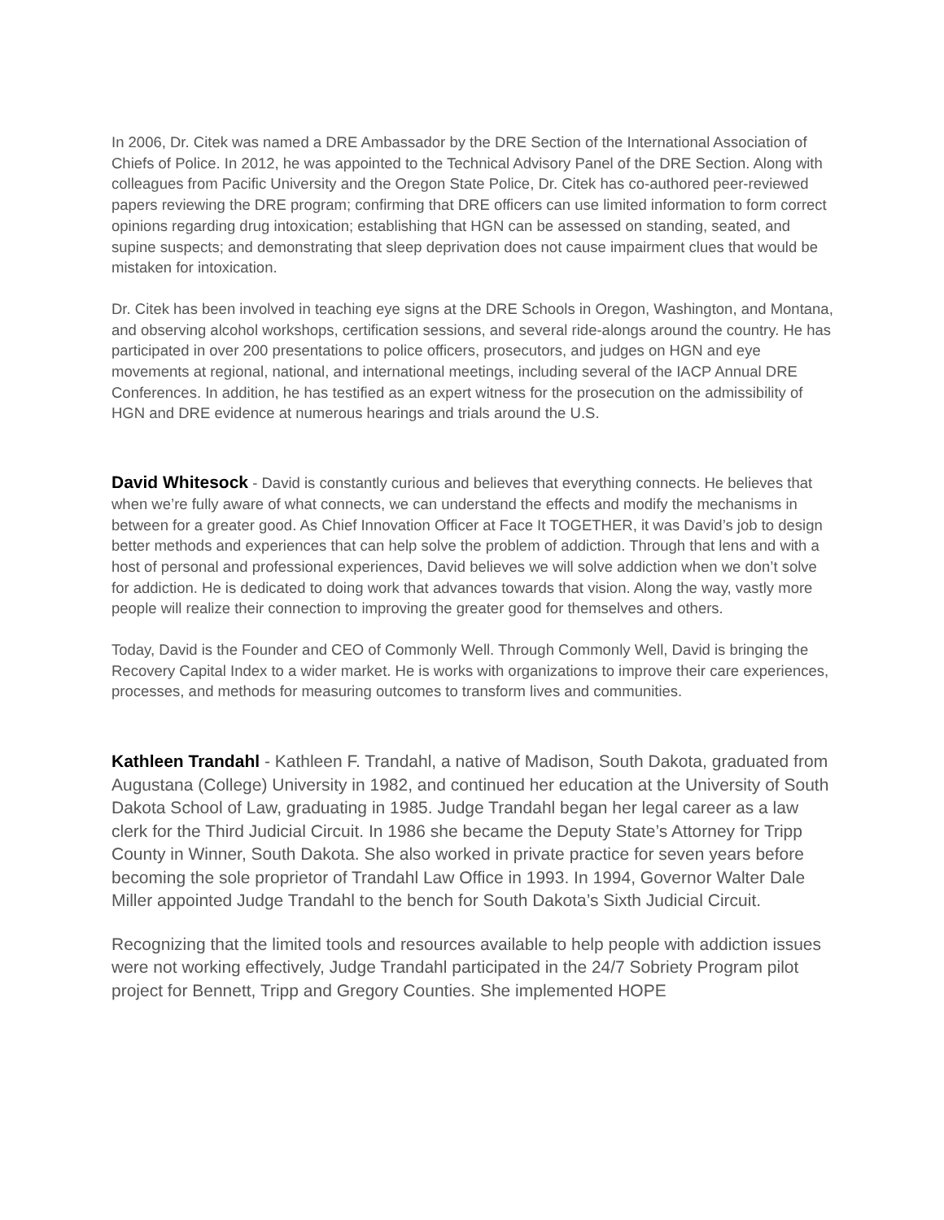In 2006, Dr. Citek was named a DRE Ambassador by the DRE Section of the International Association of Chiefs of Police. In 2012, he was appointed to the Technical Advisory Panel of the DRE Section. Along with colleagues from Pacific University and the Oregon State Police, Dr. Citek has co-authored peer-reviewed papers reviewing the DRE program; confirming that DRE officers can use limited information to form correct opinions regarding drug intoxication; establishing that HGN can be assessed on standing, seated, and supine suspects; and demonstrating that sleep deprivation does not cause impairment clues that would be mistaken for intoxication.
Dr. Citek has been involved in teaching eye signs at the DRE Schools in Oregon, Washington, and Montana, and observing alcohol workshops, certification sessions, and several ride-alongs around the country. He has participated in over 200 presentations to police officers, prosecutors, and judges on HGN and eye movements at regional, national, and international meetings, including several of the IACP Annual DRE Conferences. In addition, he has testified as an expert witness for the prosecution on the admissibility of HGN and DRE evidence at numerous hearings and trials around the U.S.
David Whitesock - David is constantly curious and believes that everything connects. He believes that when we’re fully aware of what connects, we can understand the effects and modify the mechanisms in between for a greater good. As Chief Innovation Officer at Face It TOGETHER, it was David’s job to design better methods and experiences that can help solve the problem of addiction. Through that lens and with a host of personal and professional experiences, David believes we will solve addiction when we don’t solve for addiction. He is dedicated to doing work that advances towards that vision. Along the way, vastly more people will realize their connection to improving the greater good for themselves and others.
Today, David is the Founder and CEO of Commonly Well. Through Commonly Well, David is bringing the Recovery Capital Index to a wider market. He is works with organizations to improve their care experiences, processes, and methods for measuring outcomes to transform lives and communities.
Kathleen Trandahl - Kathleen F. Trandahl, a native of Madison, South Dakota, graduated from Augustana (College) University in 1982, and continued her education at the University of South Dakota School of Law, graduating in 1985. Judge Trandahl began her legal career as a law clerk for the Third Judicial Circuit. In 1986 she became the Deputy State’s Attorney for Tripp County in Winner, South Dakota. She also worked in private practice for seven years before becoming the sole proprietor of Trandahl Law Office in 1993. In 1994, Governor Walter Dale Miller appointed Judge Trandahl to the bench for South Dakota’s Sixth Judicial Circuit.
Recognizing that the limited tools and resources available to help people with addiction issues were not working effectively, Judge Trandahl participated in the 24/7 Sobriety Program pilot project for Bennett, Tripp and Gregory Counties. She implemented HOPE